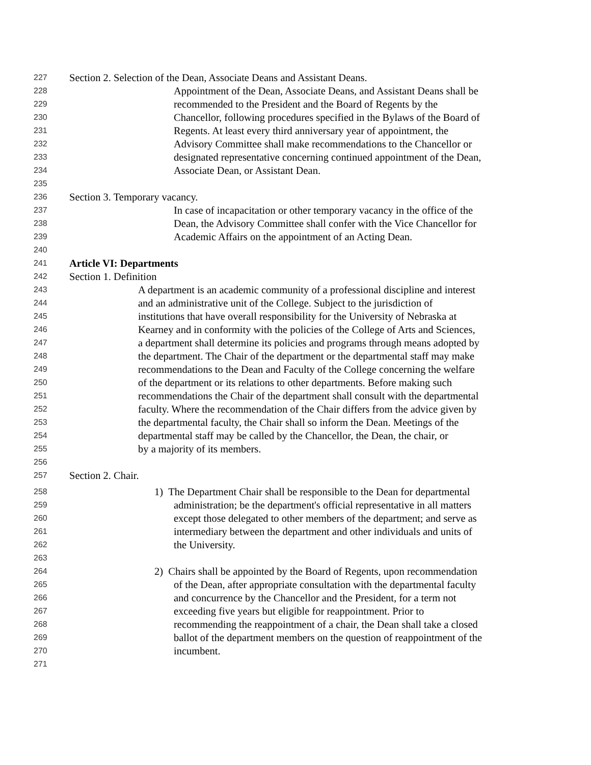227 Section 2. Selection of the Dean, Associate Deans and Assistant Deans.
228 Appointment of the Dean, Associate Deans, and Assistant Deans shall be
229 recommended to the President and the Board of Regents by the
230 Chancellor, following procedures specified in the Bylaws of the Board of
231 Regents. At least every third anniversary year of appointment, the
232 Advisory Committee shall make recommendations to the Chancellor or
233 designated representative concerning continued appointment of the Dean,
234 Associate Dean, or Assistant Dean.
235
236 Section 3. Temporary vacancy.
237 In case of incapacitation or other temporary vacancy in the office of the
238 Dean, the Advisory Committee shall confer with the Vice Chancellor for
239 Academic Affairs on the appointment of an Acting Dean.
240
241 Article VI: Departments
242 Section 1. Definition
243 A department is an academic community of a professional discipline and interest
244 and an administrative unit of the College. Subject to the jurisdiction of
245 institutions that have overall responsibility for the University of Nebraska at
246 Kearney and in conformity with the policies of the College of Arts and Sciences,
247 a department shall determine its policies and programs through means adopted by
248 the department. The Chair of the department or the departmental staff may make
249 recommendations to the Dean and Faculty of the College concerning the welfare
250 of the department or its relations to other departments. Before making such
251 recommendations the Chair of the department shall consult with the departmental
252 faculty. Where the recommendation of the Chair differs from the advice given by
253 the departmental faculty, the Chair shall so inform the Dean. Meetings of the
254 departmental staff may be called by the Chancellor, the Dean, the chair, or
255 by a majority of its members.
256
257 Section 2. Chair.
258 1) The Department Chair shall be responsible to the Dean for departmental
259 administration; be the department's official representative in all matters
260 except those delegated to other members of the department; and serve as
261 intermediary between the department and other individuals and units of
262 the University.
263
264 2) Chairs shall be appointed by the Board of Regents, upon recommendation
265 of the Dean, after appropriate consultation with the departmental faculty
266 and concurrence by the Chancellor and the President, for a term not
267 exceeding five years but eligible for reappointment. Prior to
268 recommending the reappointment of a chair, the Dean shall take a closed
269 ballot of the department members on the question of reappointment of the
270 incumbent.
271